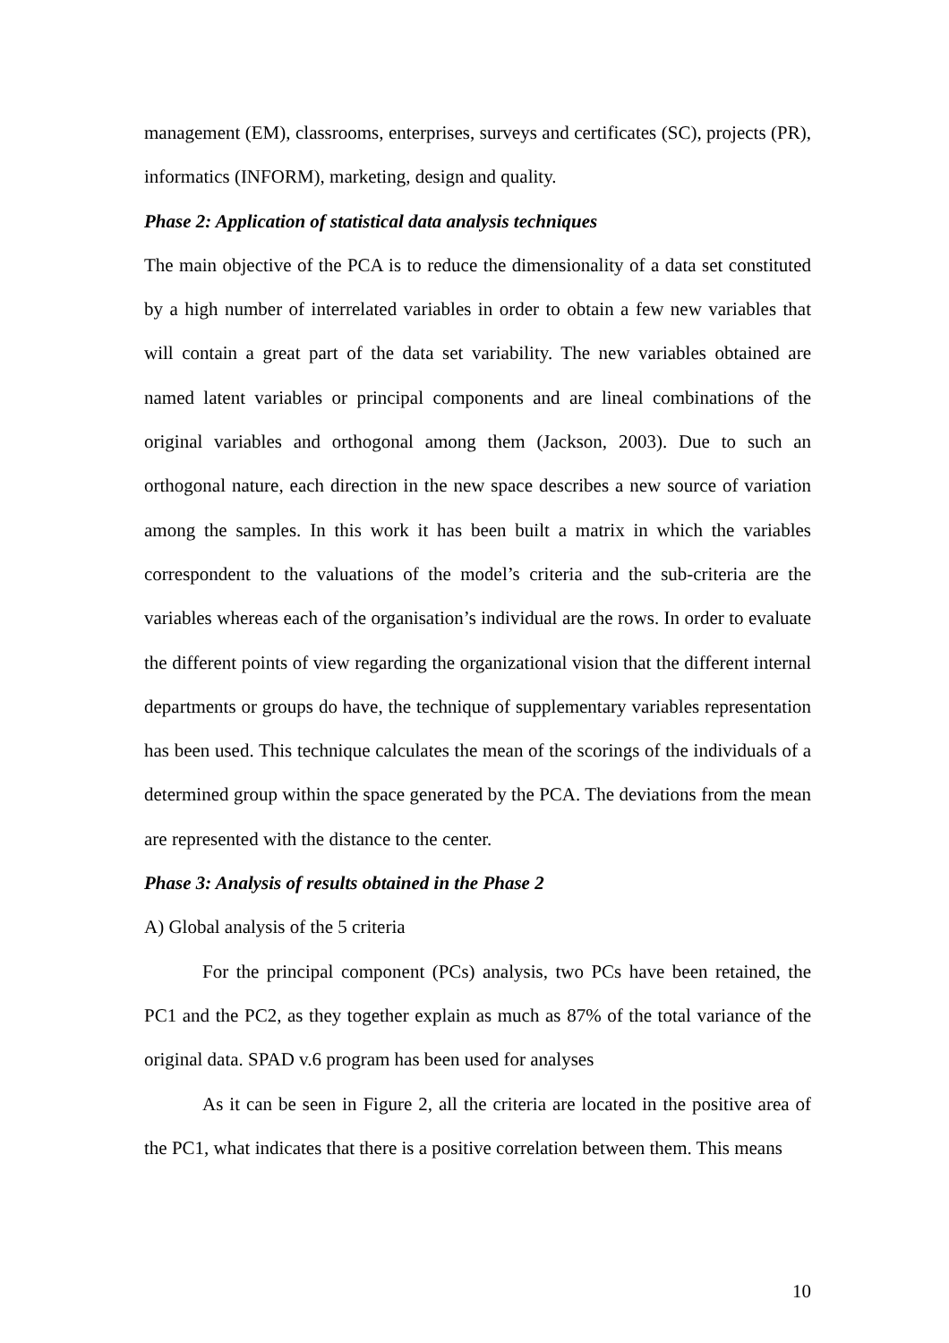management (EM), classrooms, enterprises, surveys and certificates (SC), projects (PR), informatics (INFORM), marketing, design and quality.
Phase 2: Application of statistical data analysis techniques
The main objective of the PCA is to reduce the dimensionality of a data set constituted by a high number of interrelated variables in order to obtain a few new variables that will contain a great part of the data set variability. The new variables obtained are named latent variables or principal components and are lineal combinations of the original variables and orthogonal among them (Jackson, 2003). Due to such an orthogonal nature, each direction in the new space describes a new source of variation among the samples. In this work it has been built a matrix in which the variables correspondent to the valuations of the model’s criteria and the sub-criteria are the variables whereas each of the organisation’s individual are the rows. In order to evaluate the different points of view regarding the organizational vision that the different internal departments or groups do have, the technique of supplementary variables representation has been used. This technique calculates the mean of the scorings of the individuals of a determined group within the space generated by the PCA. The deviations from the mean are represented with the distance to the center.
Phase 3: Analysis of results obtained in the Phase 2
A) Global analysis of the 5 criteria
For the principal component (PCs) analysis, two PCs have been retained, the PC1 and the PC2, as they together explain as much as 87% of the total variance of the original data. SPAD v.6 program has been used for analyses
As it can be seen in Figure 2, all the criteria are located in the positive area of the PC1, what indicates that there is a positive correlation between them. This means
10